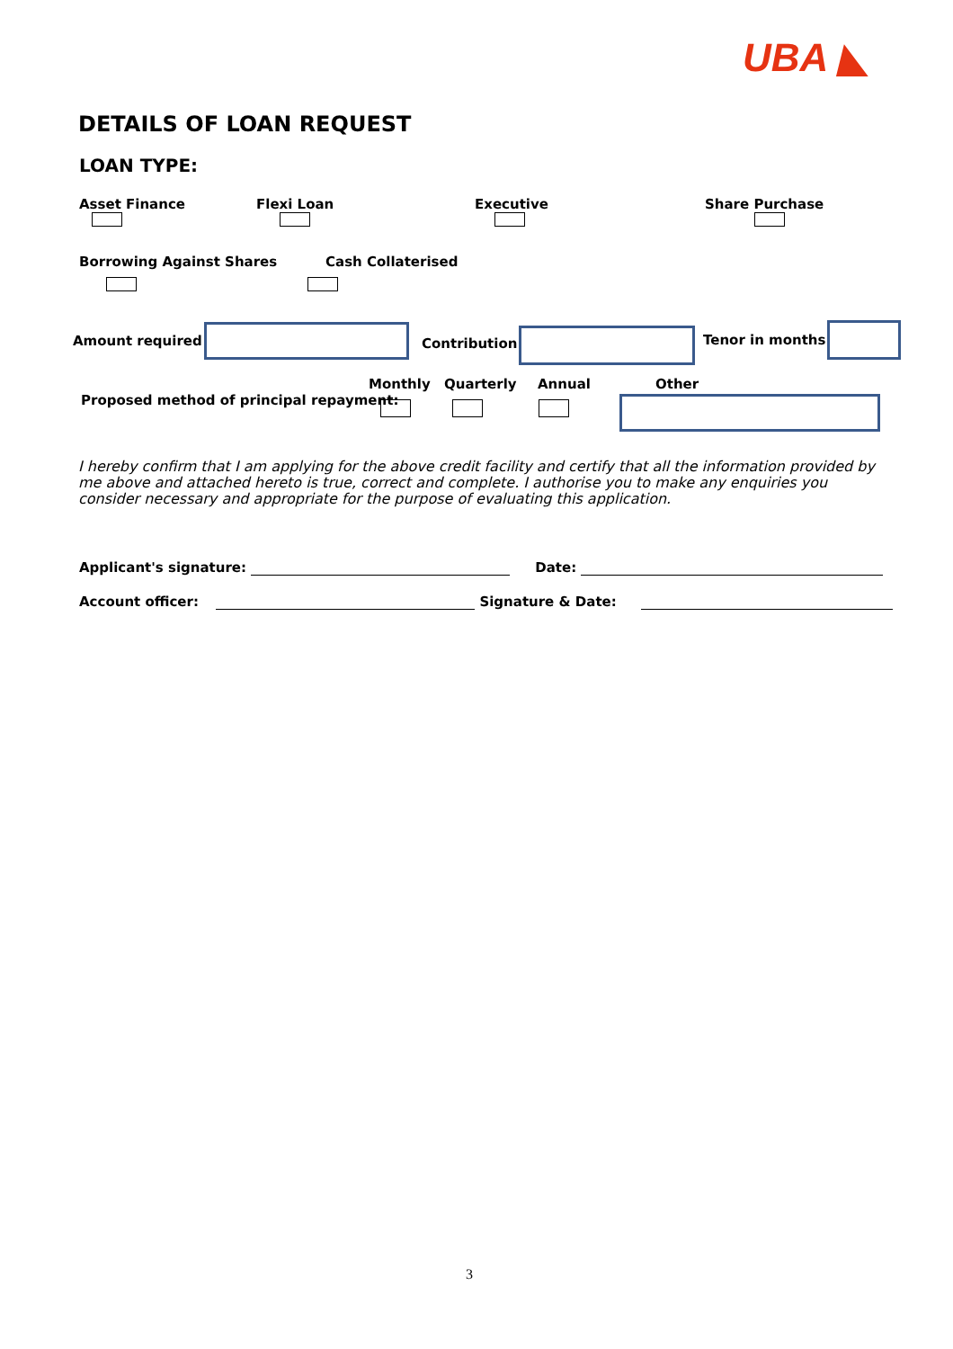UBA ◣
DETAILS OF LOAN REQUEST
LOAN TYPE:
Asset Finance
Flexi Loan
Executive
Share Purchase
Borrowing Against Shares
Cash Collaterised
Amount required Contribution Tenor in months
Monthly Quarterly Annual Other
Proposed method of principal repayment:
I hereby confirm that I am applying for the above credit facility and certify that all the information provided by me above and attached hereto is true, correct and complete. I authorise you to make any enquiries you consider necessary and appropriate for the purpose of evaluating this application.
Applicant's signature: Date:
Account officer: Signature & Date:
3